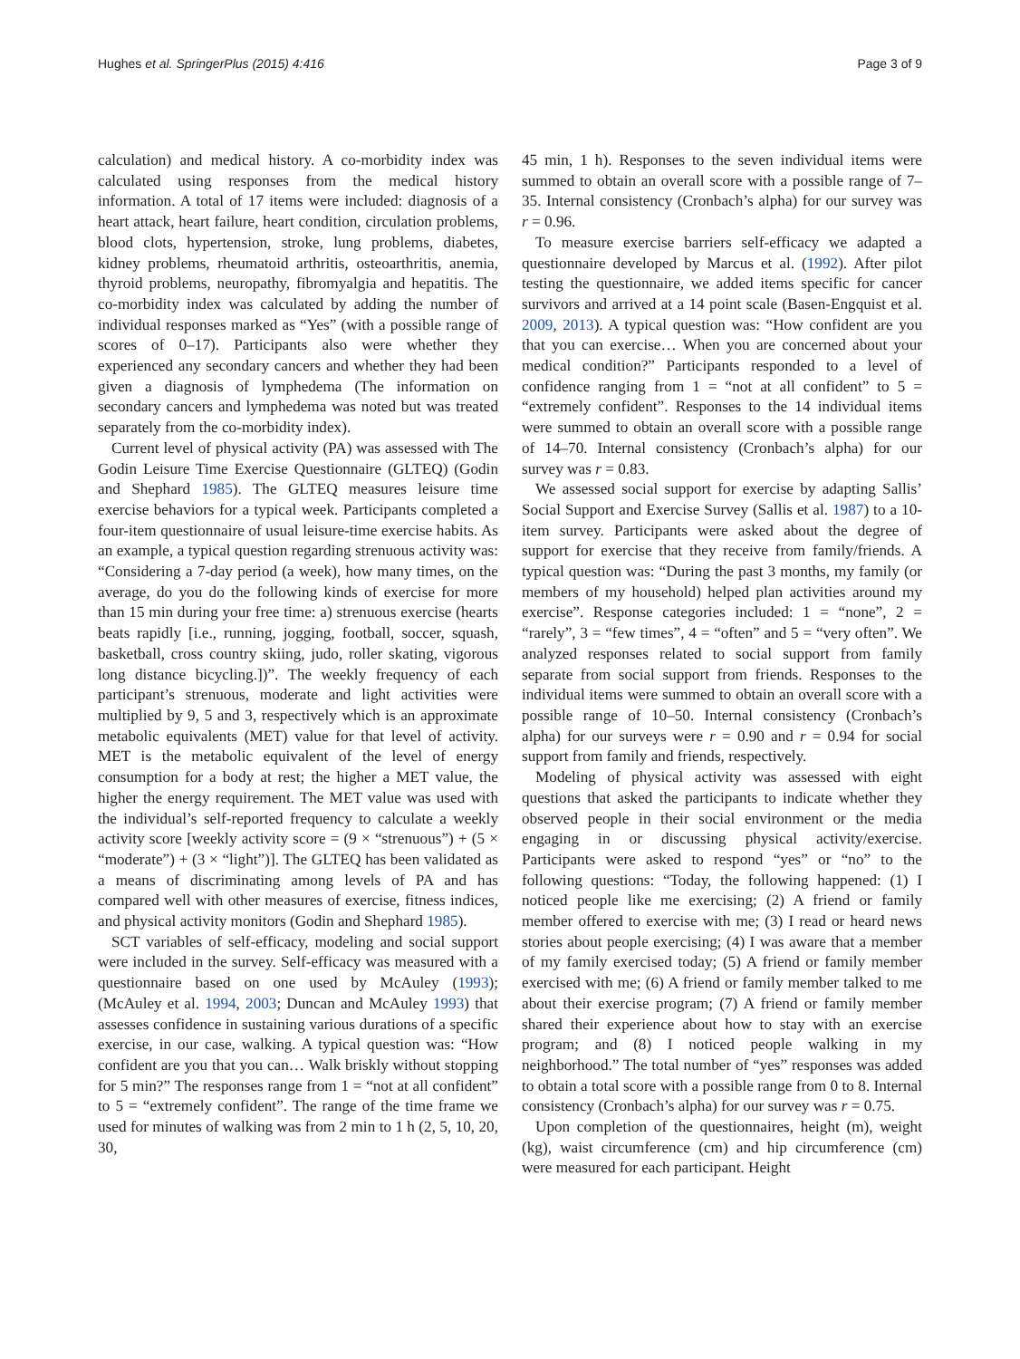Hughes et al. SpringerPlus (2015) 4:416 Page 3 of 9
calculation) and medical history. A co-morbidity index was calculated using responses from the medical history information. A total of 17 items were included: diagnosis of a heart attack, heart failure, heart condition, circulation problems, blood clots, hypertension, stroke, lung problems, diabetes, kidney problems, rheumatoid arthritis, osteoarthritis, anemia, thyroid problems, neuropathy, fibromyalgia and hepatitis. The co-morbidity index was calculated by adding the number of individual responses marked as “Yes” (with a possible range of scores of 0–17). Participants also were whether they experienced any secondary cancers and whether they had been given a diagnosis of lymphedema (The information on secondary cancers and lymphedema was noted but was treated separately from the co-morbidity index).
Current level of physical activity (PA) was assessed with The Godin Leisure Time Exercise Questionnaire (GLTEQ) (Godin and Shephard 1985). The GLTEQ measures leisure time exercise behaviors for a typical week. Participants completed a four-item questionnaire of usual leisure-time exercise habits. As an example, a typical question regarding strenuous activity was: “Considering a 7-day period (a week), how many times, on the average, do you do the following kinds of exercise for more than 15 min during your free time: a) strenuous exercise (hearts beats rapidly [i.e., running, jogging, football, soccer, squash, basketball, cross country skiing, judo, roller skating, vigorous long distance bicycling.])”. The weekly frequency of each participant’s strenuous, moderate and light activities were multiplied by 9, 5 and 3, respectively which is an approximate metabolic equivalents (MET) value for that level of activity. MET is the metabolic equivalent of the level of energy consumption for a body at rest; the higher a MET value, the higher the energy requirement. The MET value was used with the individual’s self-reported frequency to calculate a weekly activity score [weekly activity score = (9 × “strenuous”) + (5 × “moderate”) + (3 × “light”)]. The GLTEQ has been validated as a means of discriminating among levels of PA and has compared well with other measures of exercise, fitness indices, and physical activity monitors (Godin and Shephard 1985).
SCT variables of self-efficacy, modeling and social support were included in the survey. Self-efficacy was measured with a questionnaire based on one used by McAuley (1993); (McAuley et al. 1994, 2003; Duncan and McAuley 1993) that assesses confidence in sustaining various durations of a specific exercise, in our case, walking. A typical question was: “How confident are you that you can… Walk briskly without stopping for 5 min?” The responses range from 1 = “not at all confident” to 5 = “extremely confident”. The range of the time frame we used for minutes of walking was from 2 min to 1 h (2, 5, 10, 20, 30,
45 min, 1 h). Responses to the seven individual items were summed to obtain an overall score with a possible range of 7–35. Internal consistency (Cronbach’s alpha) for our survey was r = 0.96.
To measure exercise barriers self-efficacy we adapted a questionnaire developed by Marcus et al. (1992). After pilot testing the questionnaire, we added items specific for cancer survivors and arrived at a 14 point scale (Basen-Engquist et al. 2009, 2013). A typical question was: “How confident are you that you can exercise… When you are concerned about your medical condition?” Participants responded to a level of confidence ranging from 1 = “not at all confident” to 5 = “extremely confident”. Responses to the 14 individual items were summed to obtain an overall score with a possible range of 14–70. Internal consistency (Cronbach’s alpha) for our survey was r = 0.83.
We assessed social support for exercise by adapting Sallis’ Social Support and Exercise Survey (Sallis et al. 1987) to a 10-item survey. Participants were asked about the degree of support for exercise that they receive from family/friends. A typical question was: “During the past 3 months, my family (or members of my household) helped plan activities around my exercise”. Response categories included: 1 = “none”, 2 = “rarely”, 3 = “few times”, 4 = “often” and 5 = “very often”. We analyzed responses related to social support from family separate from social support from friends. Responses to the individual items were summed to obtain an overall score with a possible range of 10–50. Internal consistency (Cronbach’s alpha) for our surveys were r = 0.90 and r = 0.94 for social support from family and friends, respectively.
Modeling of physical activity was assessed with eight questions that asked the participants to indicate whether they observed people in their social environment or the media engaging in or discussing physical activity/exercise. Participants were asked to respond “yes” or “no” to the following questions: “Today, the following happened: (1) I noticed people like me exercising; (2) A friend or family member offered to exercise with me; (3) I read or heard news stories about people exercising; (4) I was aware that a member of my family exercised today; (5) A friend or family member exercised with me; (6) A friend or family member talked to me about their exercise program; (7) A friend or family member shared their experience about how to stay with an exercise program; and (8) I noticed people walking in my neighborhood.” The total number of “yes” responses was added to obtain a total score with a possible range from 0 to 8. Internal consistency (Cronbach’s alpha) for our survey was r = 0.75.
Upon completion of the questionnaires, height (m), weight (kg), waist circumference (cm) and hip circumference (cm) were measured for each participant. Height